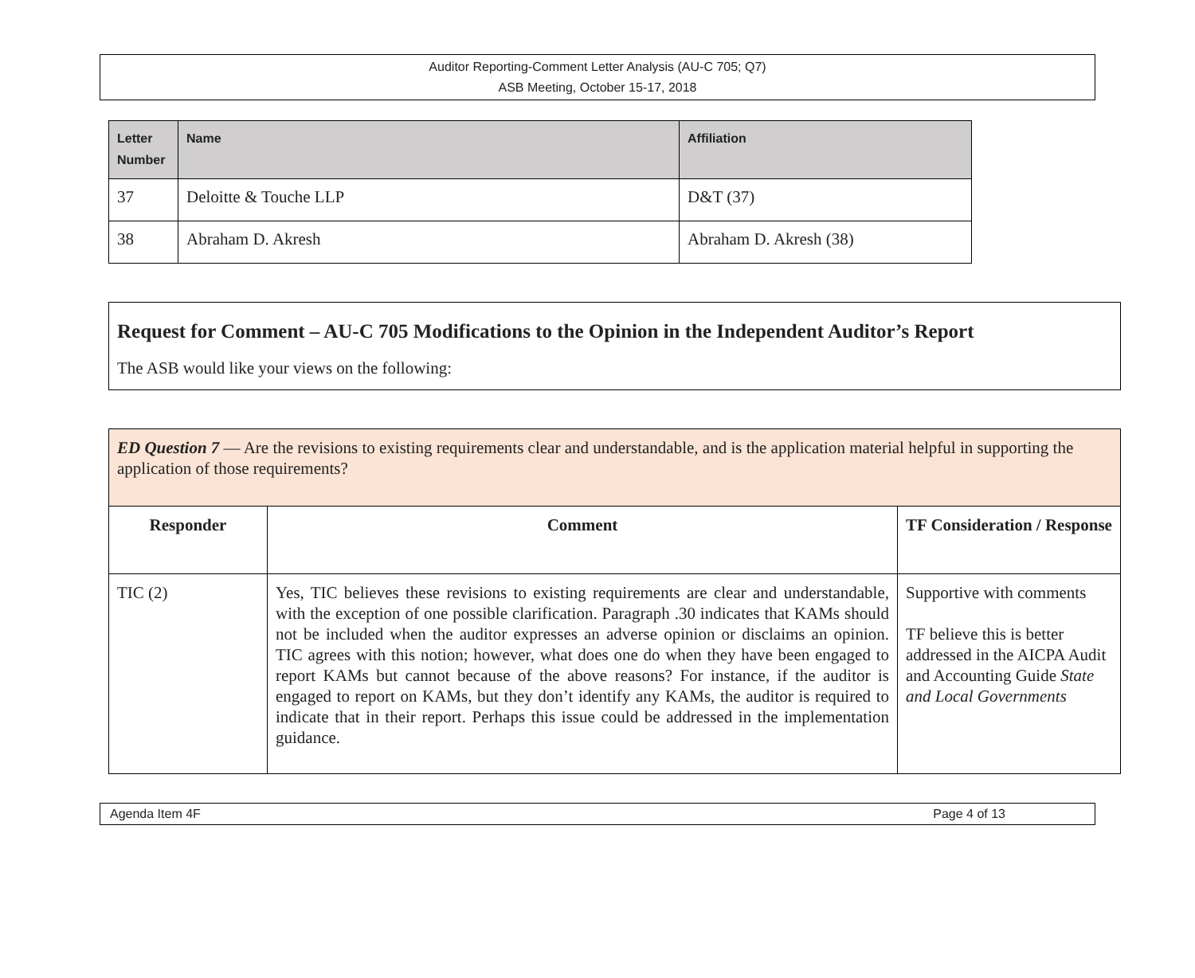Auditor Reporting-Comment Letter Analysis (AU-C 705; Q7)
ASB Meeting, October 15-17, 2018
| Letter Number | Name | Affiliation |
| --- | --- | --- |
| 37 | Deloitte & Touche LLP | D&T (37) |
| 38 | Abraham D. Akresh | Abraham D. Akresh (38) |
Request for Comment – AU-C 705 Modifications to the Opinion in the Independent Auditor’s Report
The ASB would like your views on the following:
| ED Question 7 — Are the revisions to existing requirements clear and understandable, and is the application material helpful in supporting the application of those requirements? | | |
| Responder | Comment | TF Consideration / Response |
| TIC (2) | Yes, TIC believes these revisions to existing requirements are clear and understandable, with the exception of one possible clarification. Paragraph .30 indicates that KAMs should not be included when the auditor expresses an adverse opinion or disclaims an opinion. TIC agrees with this notion; however, what does one do when they have been engaged to report KAMs but cannot because of the above reasons? For instance, if the auditor is engaged to report on KAMs, but they don’t identify any KAMs, the auditor is required to indicate that in their report. Perhaps this issue could be addressed in the implementation guidance. | Supportive with comments TF believe this is better addressed in the AICPA Audit and Accounting Guide State and Local Governments |
Agenda Item 4F Page 4 of 13